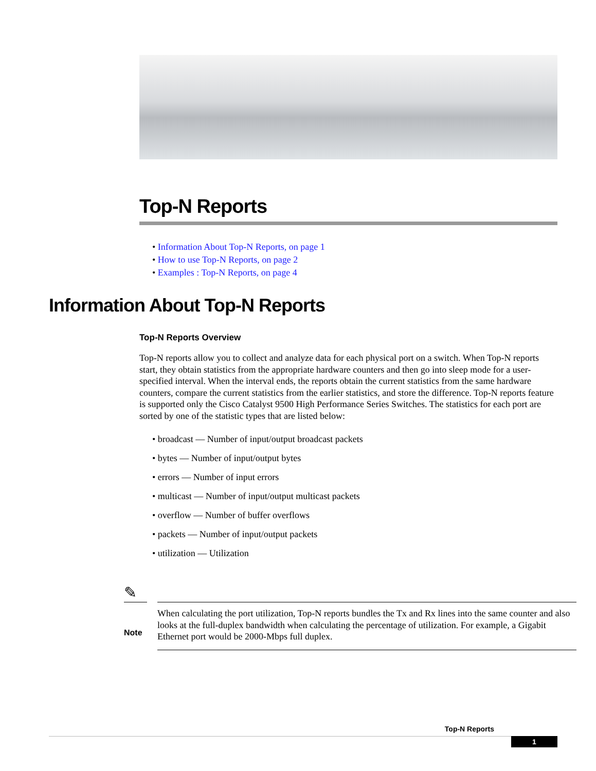Top-N Reports
• Information About Top-N Reports, on page 1
• How to use Top-N Reports, on page 2
• Examples : Top-N Reports, on page 4
Information About Top-N Reports
Top-N Reports Overview
Top-N reports allow you to collect and analyze data for each physical port on a switch. When Top-N reports start, they obtain statistics from the appropriate hardware counters and then go into sleep mode for a user-specified interval. When the interval ends, the reports obtain the current statistics from the same hardware counters, compare the current statistics from the earlier statistics, and store the difference. Top-N reports feature is supported only the Cisco Catalyst 9500 High Performance Series Switches. The statistics for each port are sorted by one of the statistic types that are listed below:
• broadcast — Number of input/output broadcast packets
• bytes — Number of input/output bytes
• errors — Number of input errors
• multicast — Number of input/output multicast packets
• overflow — Number of buffer overflows
• packets — Number of input/output packets
• utilization — Utilization
✎
Note
When calculating the port utilization, Top-N reports bundles the Tx and Rx lines into the same counter and also looks at the full-duplex bandwidth when calculating the percentage of utilization. For example, a Gigabit Ethernet port would be 2000-Mbps full duplex.
Top-N Reports
1